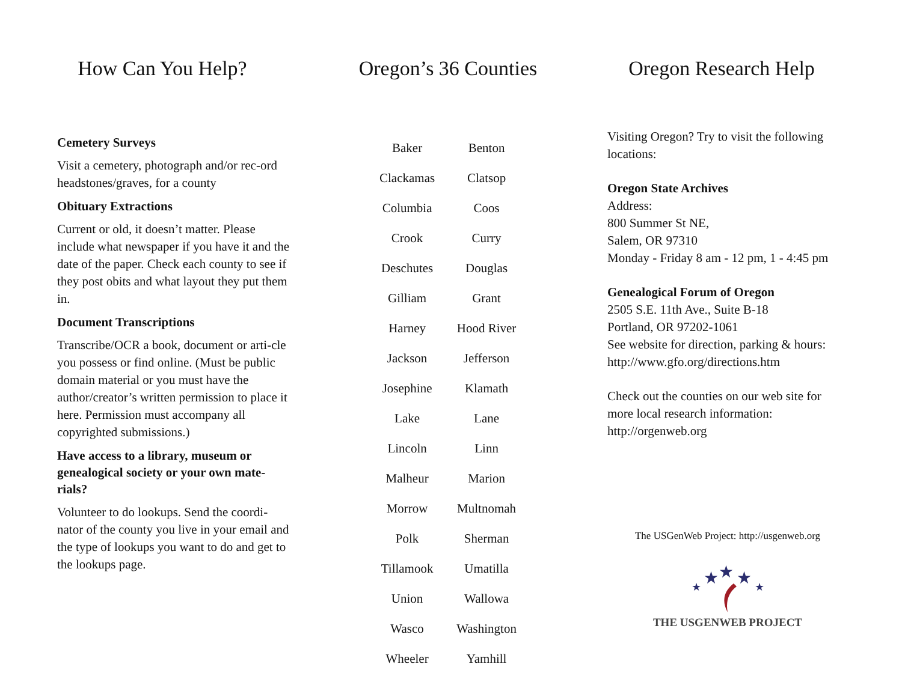How Can You Help?
Cemetery Surveys
Visit a cemetery, photograph and/or rec-ord headstones/graves, for a county
Obituary Extractions
Current or old, it doesn’t matter. Please include what newspaper if you have it and the date of the paper. Check each county to see if they post obits and what layout they put them in.
Document Transcriptions
Transcribe/OCR a book, document or arti-cle you possess or find online. (Must be public domain material or you must have the author/creator’s written permission to place it here. Permission must accompany all copyrighted submissions.)
Have access to a library, museum or genealogical society or your own mate-rials?
Volunteer to do lookups. Send the coordi-nator of the county you live in your email and the type of lookups you want to do and get to the lookups page.
Oregon’s 36 Counties
| Baker | Benton |
| Clackamas | Clatsop |
| Columbia | Coos |
| Crook | Curry |
| Deschutes | Douglas |
| Gilliam | Grant |
| Harney | Hood River |
| Jackson | Jefferson |
| Josephine | Klamath |
| Lake | Lane |
| Lincoln | Linn |
| Malheur | Marion |
| Morrow | Multnomah |
| Polk | Sherman |
| Tillamook | Umatilla |
| Union | Wallowa |
| Wasco | Washington |
| Wheeler | Yamhill |
Oregon Research Help
Visiting Oregon? Try to visit the following locations:
Oregon State Archives
Address:
800 Summer St NE,
Salem, OR 97310
Monday - Friday 8 am - 12 pm, 1 - 4:45 pm
Genealogical Forum of Oregon
2505 S.E. 11th Ave., Suite B-18
Portland, OR 97202-1061
See website for direction, parking & hours:
http://www.gfo.org/directions.htm
Check out the counties on our web site for more local research information:
http://orgenweb.org
The USGenWeb Project: http://usgenweb.org
★
★
★
★
★
THE USGENWEB PROJECT